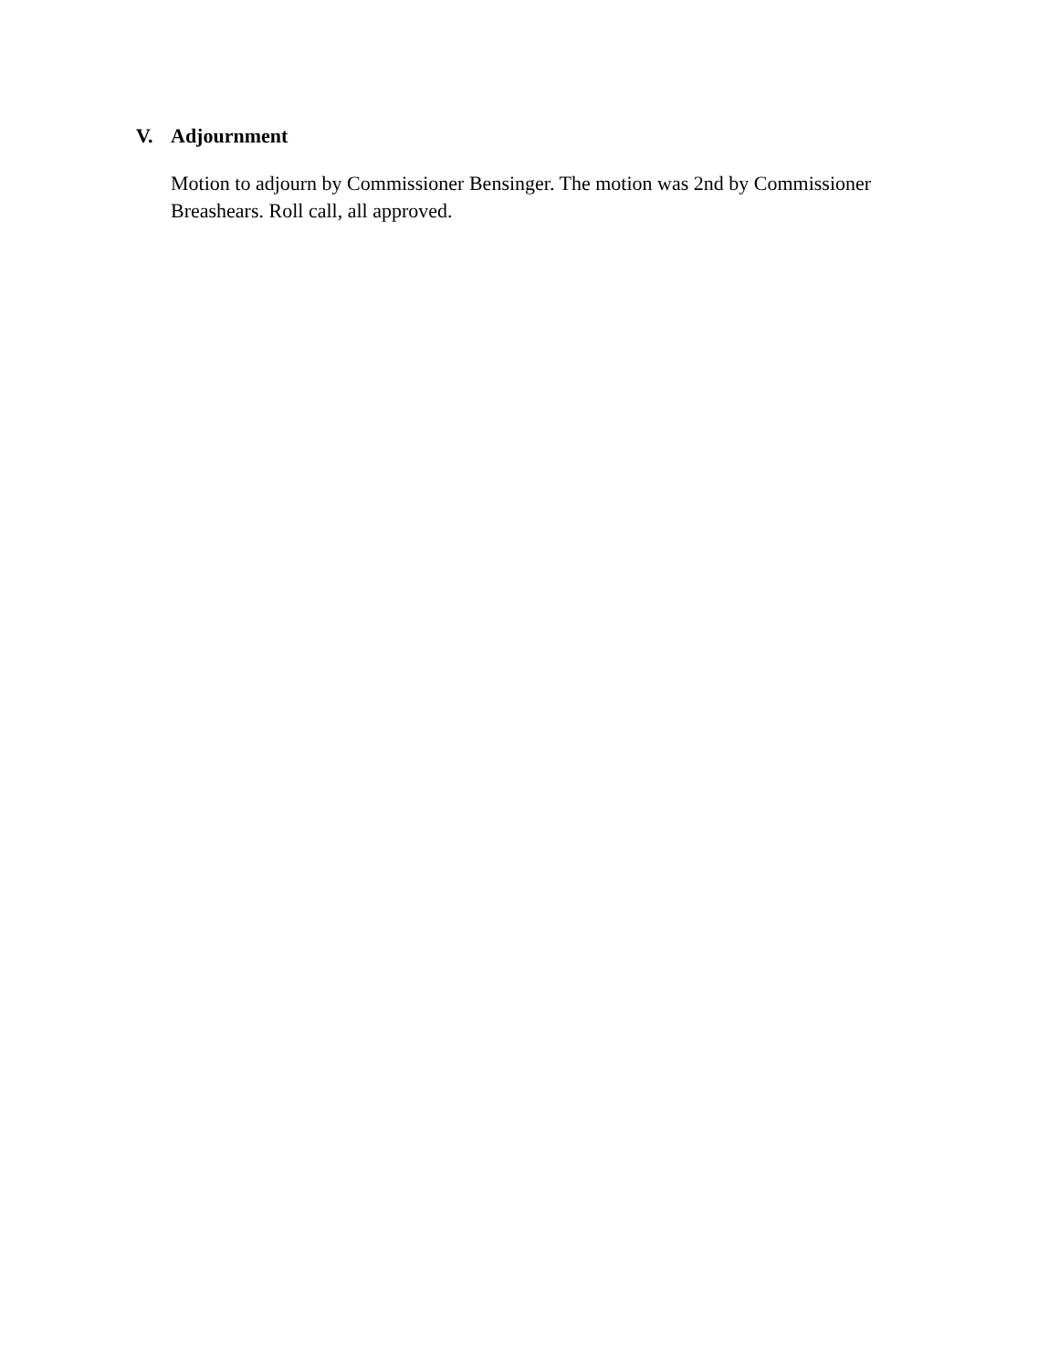V. Adjournment
Motion to adjourn by Commissioner Bensinger. The motion was 2nd by Commissioner Breashears. Roll call, all approved.